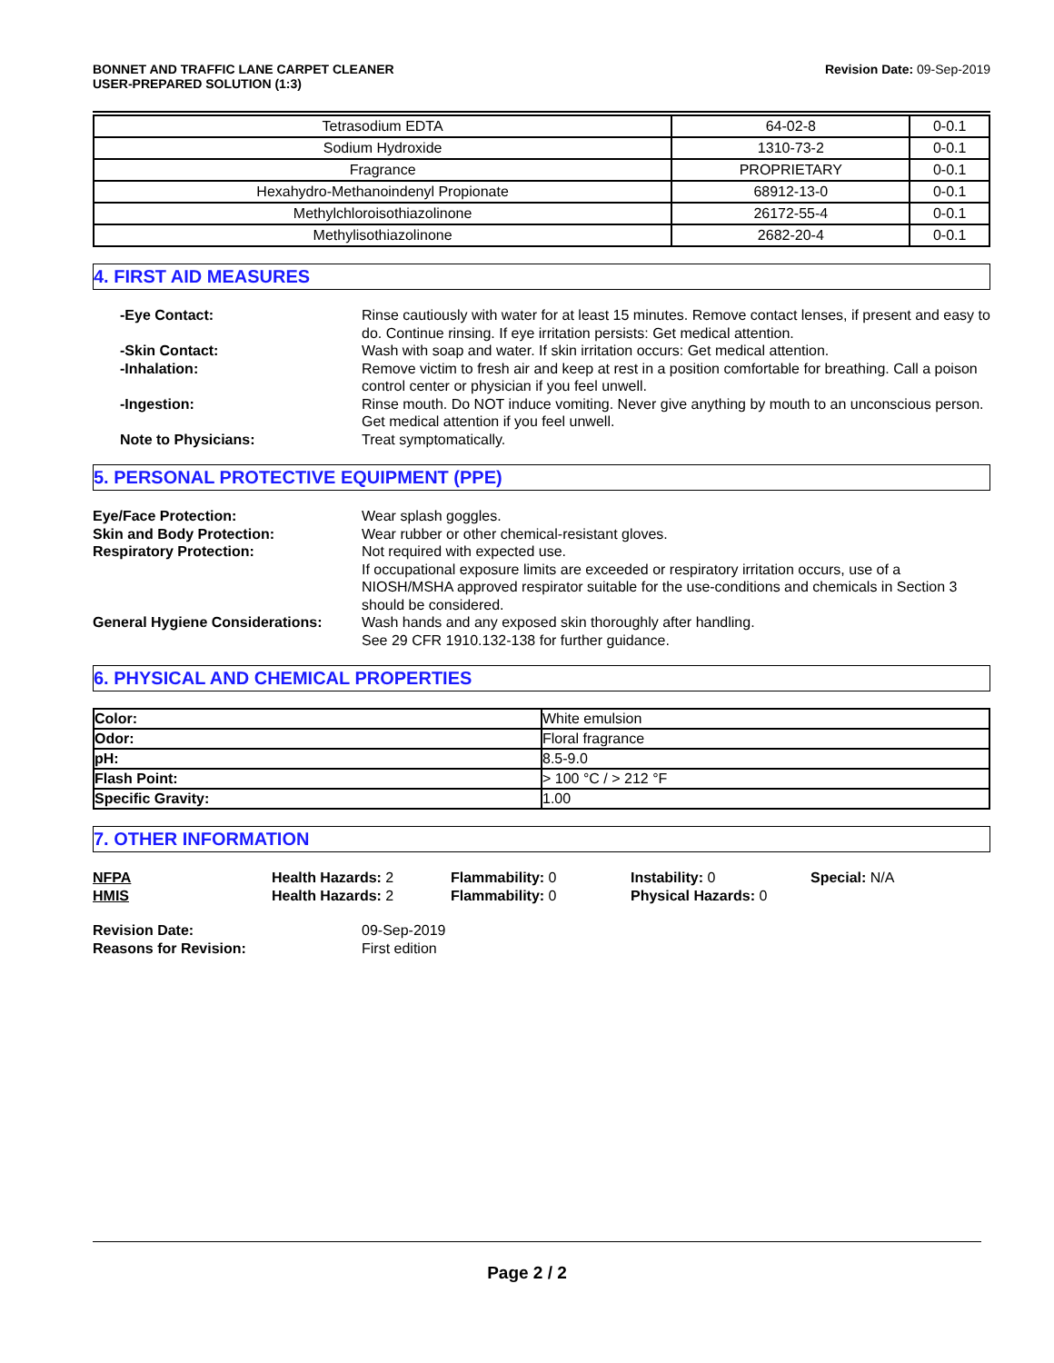BONNET AND TRAFFIC LANE CARPET CLEANER
USER-PREPARED SOLUTION (1:3)
Revision Date: 09-Sep-2019
| Tetrasodium EDTA | 64-02-8 | 0-0.1 |
| Sodium Hydroxide | 1310-73-2 | 0-0.1 |
| Fragrance | PROPRIETARY | 0-0.1 |
| Hexahydro-Methanoindenyl Propionate | 68912-13-0 | 0-0.1 |
| Methylchloroisothiazolinone | 26172-55-4 | 0-0.1 |
| Methylisothiazolinone | 2682-20-4 | 0-0.1 |
4. FIRST AID MEASURES
-Eye Contact:
Rinse cautiously with water for at least 15 minutes. Remove contact lenses, if present and easy to do. Continue rinsing. If eye irritation persists: Get medical attention.
-Skin Contact:
Wash with soap and water. If skin irritation occurs: Get medical attention.
-Inhalation:
Remove victim to fresh air and keep at rest in a position comfortable for breathing. Call a poison control center or physician if you feel unwell.
-Ingestion:
Rinse mouth. Do NOT induce vomiting. Never give anything by mouth to an unconscious person. Get medical attention if you feel unwell.
Note to Physicians:
Treat symptomatically.
5. PERSONAL PROTECTIVE EQUIPMENT (PPE)
Eye/Face Protection:
Wear splash goggles.
Skin and Body Protection:
Wear rubber or other chemical-resistant gloves.
Respiratory Protection:
Not required with expected use.
If occupational exposure limits are exceeded or respiratory irritation occurs, use of a NIOSH/MSHA approved respirator suitable for the use-conditions and chemicals in Section 3 should be considered.
General Hygiene Considerations:
Wash hands and any exposed skin thoroughly after handling.
See 29 CFR 1910.132-138 for further guidance.
6. PHYSICAL AND CHEMICAL PROPERTIES
| Color: | White emulsion |
| Odor: | Floral fragrance |
| pH: | 8.5-9.0 |
| Flash Point: | > 100 °C / > 212 °F |
| Specific Gravity: | 1.00 |
7. OTHER INFORMATION
NFPA
Health Hazards: 2
Flammability: 0
Instability: 0
Special: N/A
HMIS
Health Hazards: 2
Flammability: 0
Physical Hazards: 0
Revision Date:
09-Sep-2019
Reasons for Revision:
First edition
Page 2 / 2